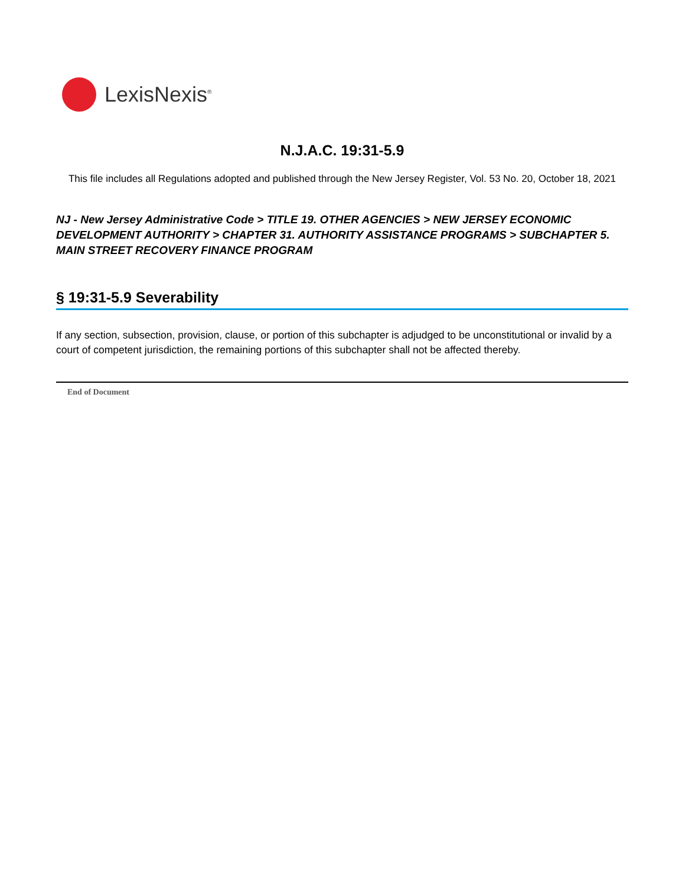LexisNexis<sup>®</sup>
N.J.A.C. 19:31-5.9
This file includes all Regulations adopted and published through the New Jersey Register, Vol. 53 No. 20, October 18, 2021
NJ - New Jersey Administrative Code > TITLE 19. OTHER AGENCIES > NEW JERSEY ECONOMIC DEVELOPMENT AUTHORITY > CHAPTER 31. AUTHORITY ASSISTANCE PROGRAMS > SUBCHAPTER 5. MAIN STREET RECOVERY FINANCE PROGRAM
§ 19:31-5.9 Severability
If any section, subsection, provision, clause, or portion of this subchapter is adjudged to be unconstitutional or invalid by a court of competent jurisdiction, the remaining portions of this subchapter shall not be affected thereby.
End of Document